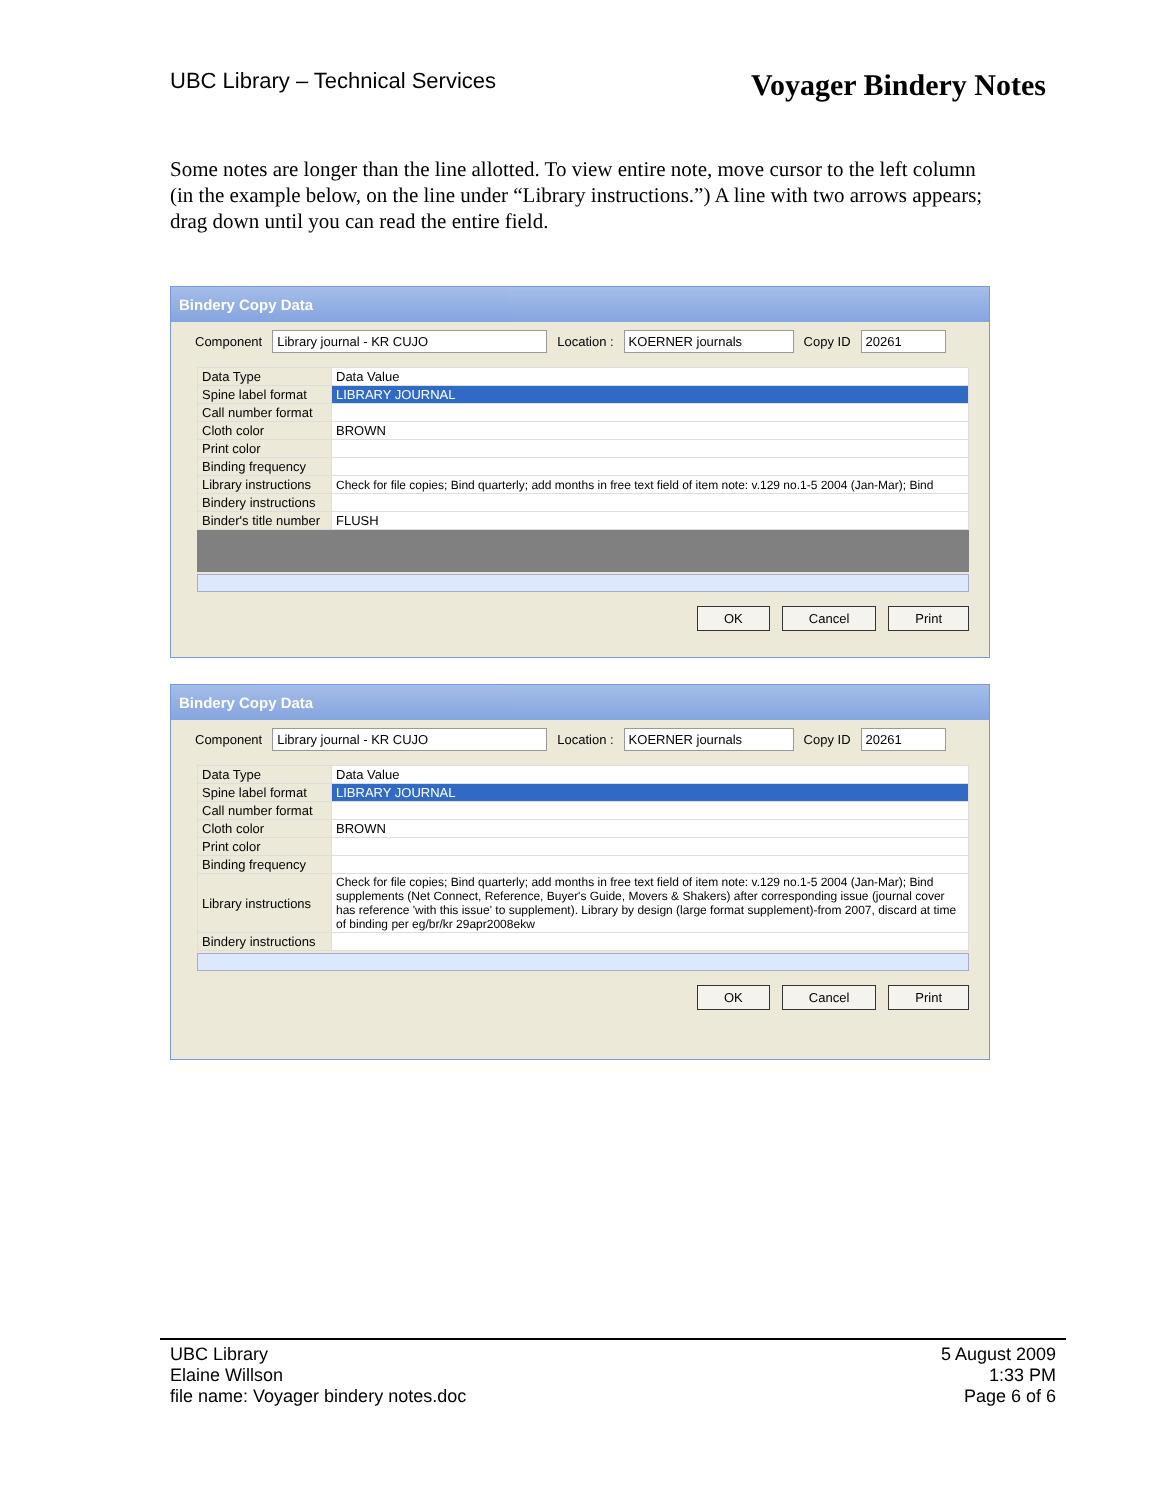UBC Library – Technical Services Voyager Bindery Notes
Some notes are longer than the line allotted. To view entire note, move cursor to the left column (in the example below, on the line under “Library instructions.”) A line with two arrows appears; drag down until you can read the entire field.
Bindery Copy Data
Component Library journal - KR CUJO Location : KOERNER journals Copy ID 20261
| Data Type | Data Value |
| --- | --- |
| Spine label format | LIBRARY JOURNAL |
| Call number format | |
| Cloth color | BROWN |
| Print color | |
| Binding frequency | |
| Library instructions | Check for file copies; Bind quarterly; add months in free text field of item note: v.129 no.1-5 2004 (Jan-Mar); Bind |
| Bindery instructions | |
| Binder's title number | FLUSH |
OK Cancel Print
Bindery Copy Data
Component Library journal - KR CUJO Location : KOERNER journals Copy ID 20261
| Data Type | Data Value |
| --- | --- |
| Spine label format | LIBRARY JOURNAL |
| Call number format | |
| Cloth color | BROWN |
| Print color | |
| Binding frequency | |
| Library instructions | Check for file copies; Bind quarterly; add months in free text field of item note: v.129 no.1-5 2004 (Jan-Mar); Bind supplements (Net Connect, Reference, Buyer's Guide, Movers & Shakers) after corresponding issue (journal cover has reference 'with this issue' to supplement). Library by design (large format supplement)-from 2007, discard at time of binding per eg/br/kr 29apr2008ekw |
| Bindery instructions | |
OK Cancel Print
UBC Library
Elaine Willson
file name: Voyager bindery notes.doc
5 August 2009
1:33 PM
Page 6 of 6